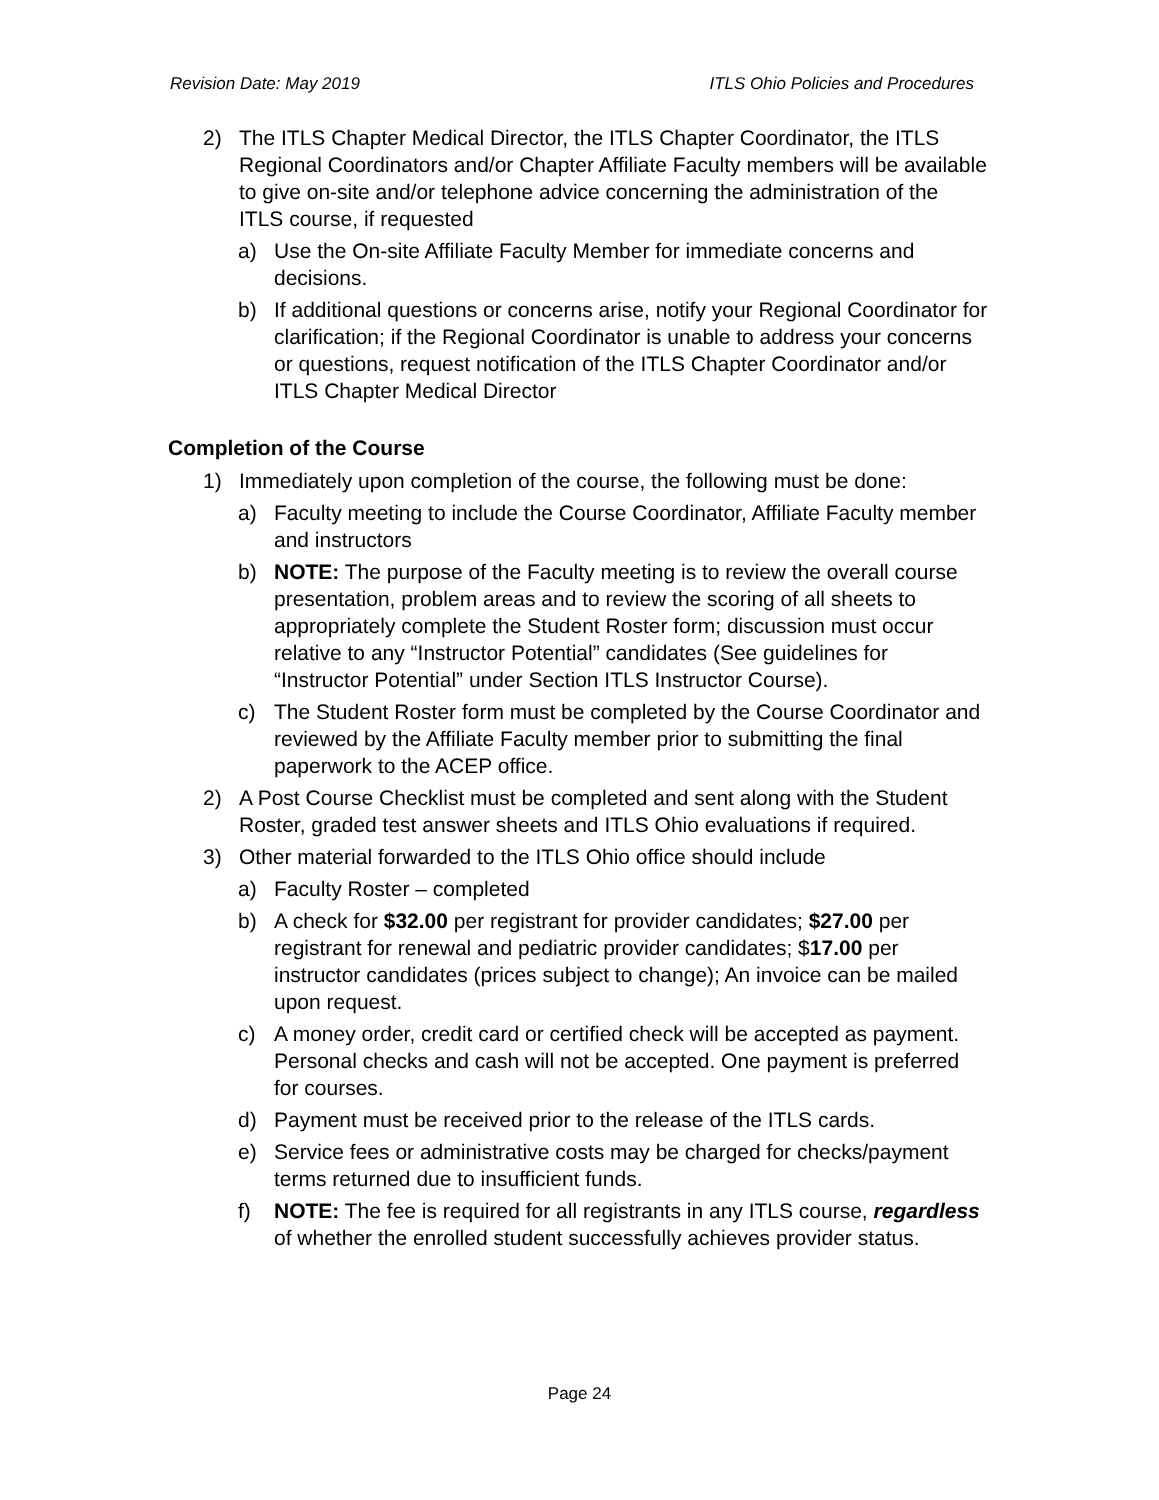Revision Date: May 2019 ITLS Ohio Policies and Procedures
2) The ITLS Chapter Medical Director, the ITLS Chapter Coordinator, the ITLS Regional Coordinators and/or Chapter Affiliate Faculty members will be available to give on-site and/or telephone advice concerning the administration of the ITLS course, if requested
a) Use the On-site Affiliate Faculty Member for immediate concerns and decisions.
b) If additional questions or concerns arise, notify your Regional Coordinator for clarification; if the Regional Coordinator is unable to address your concerns or questions, request notification of the ITLS Chapter Coordinator and/or ITLS Chapter Medical Director
Completion of the Course
1) Immediately upon completion of the course, the following must be done:
a) Faculty meeting to include the Course Coordinator, Affiliate Faculty member and instructors
b) NOTE: The purpose of the Faculty meeting is to review the overall course presentation, problem areas and to review the scoring of all sheets to appropriately complete the Student Roster form; discussion must occur relative to any “Instructor Potential” candidates (See guidelines for “Instructor Potential” under Section ITLS Instructor Course).
c) The Student Roster form must be completed by the Course Coordinator and reviewed by the Affiliate Faculty member prior to submitting the final paperwork to the ACEP office.
2) A Post Course Checklist must be completed and sent along with the Student Roster, graded test answer sheets and ITLS Ohio evaluations if required.
3) Other material forwarded to the ITLS Ohio office should include
a) Faculty Roster – completed
b) A check for $32.00 per registrant for provider candidates; $27.00 per registrant for renewal and pediatric provider candidates; $17.00 per instructor candidates (prices subject to change); An invoice can be mailed upon request.
c) A money order, credit card or certified check will be accepted as payment. Personal checks and cash will not be accepted. One payment is preferred for courses.
d) Payment must be received prior to the release of the ITLS cards.
e) Service fees or administrative costs may be charged for checks/payment terms returned due to insufficient funds.
f) NOTE: The fee is required for all registrants in any ITLS course, regardless of whether the enrolled student successfully achieves provider status.
Page 24